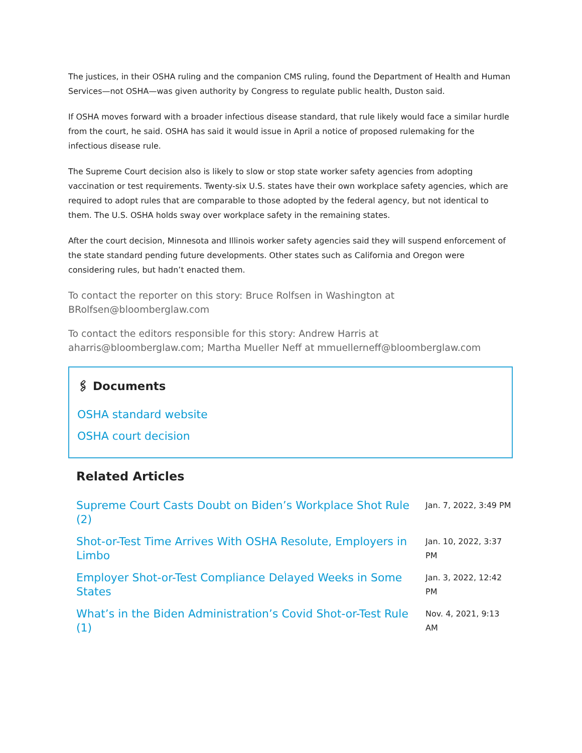The justices, in their OSHA ruling and the companion CMS ruling, found the Department of Health and Human Services—not OSHA—was given authority by Congress to regulate public health, Duston said.
If OSHA moves forward with a broader infectious disease standard, that rule likely would face a similar hurdle from the court, he said. OSHA has said it would issue in April a notice of proposed rulemaking for the infectious disease rule.
The Supreme Court decision also is likely to slow or stop state worker safety agencies from adopting vaccination or test requirements. Twenty-six U.S. states have their own workplace safety agencies, which are required to adopt rules that are comparable to those adopted by the federal agency, but not identical to them. The U.S. OSHA holds sway over workplace safety in the remaining states.
After the court decision, Minnesota and Illinois worker safety agencies said they will suspend enforcement of the state standard pending future developments. Other states such as California and Oregon were considering rules, but hadn’t enacted them.
To contact the reporter on this story: Bruce Rolfsen in Washington at BRolfsen@bloomberglaw.com
To contact the editors responsible for this story: Andrew Harris at aharris@bloomberglaw.com; Martha Mueller Neff at mmuellerneff@bloomberglaw.com
🖇 Documents
OSHA standard website
OSHA court decision
Related Articles
Supreme Court Casts Doubt on Biden’s Workplace Shot Rule (2) Jan. 7, 2022, 3:49 PM
Shot-or-Test Time Arrives With OSHA Resolute, Employers in Limbo Jan. 10, 2022, 3:37 PM
Employer Shot-or-Test Compliance Delayed Weeks in Some States Jan. 3, 2022, 12:42 PM
What’s in the Biden Administration’s Covid Shot-or-Test Rule (1) Nov. 4, 2021, 9:13 AM